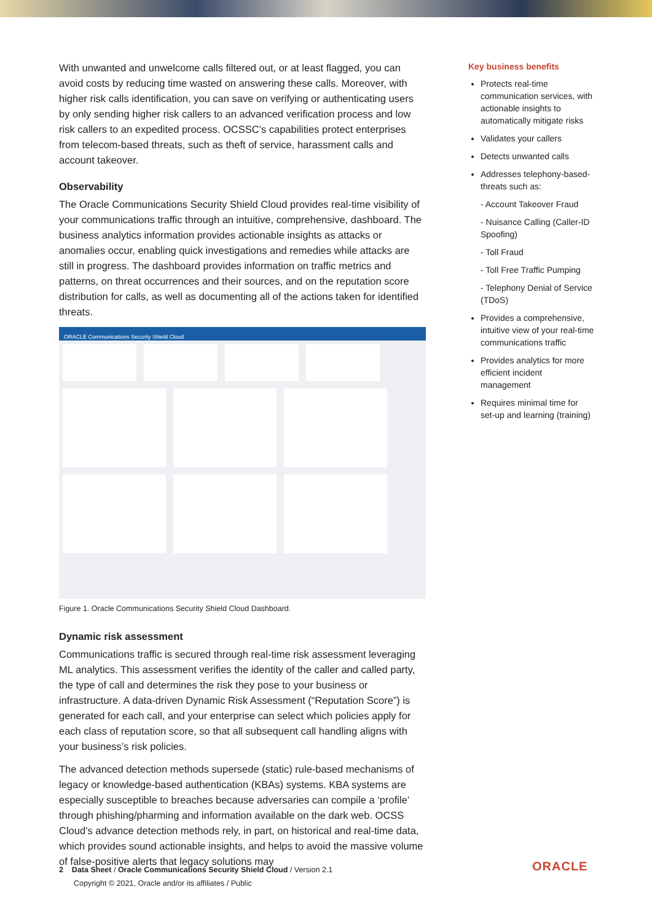With unwanted and unwelcome calls filtered out, or at least flagged, you can avoid costs by reducing time wasted on answering these calls. Moreover, with higher risk calls identification, you can save on verifying or authenticating users by only sending higher risk callers to an advanced verification process and low risk callers to an expedited process. OCSSC’s capabilities protect enterprises from telecom-based threats, such as theft of service, harassment calls and account takeover.
Observability
The Oracle Communications Security Shield Cloud provides real-time visibility of your communications traffic through an intuitive, comprehensive, dashboard. The business analytics information provides actionable insights as attacks or anomalies occur, enabling quick investigations and remedies while attacks are still in progress. The dashboard provides information on traffic metrics and patterns, on threat occurrences and their sources, and on the reputation score distribution for calls, as well as documenting all of the actions taken for identified threats.
ORACLE Communications Security Shield Cloud
Figure 1. Oracle Communications Security Shield Cloud Dashboard.
Dynamic risk assessment
Communications traffic is secured through real-time risk assessment leveraging ML analytics. This assessment verifies the identity of the caller and called party, the type of call and determines the risk they pose to your business or infrastructure. A data-driven Dynamic Risk Assessment (“Reputation Score”) is generated for each call, and your enterprise can select which policies apply for each class of reputation score, so that all subsequent call handling aligns with your business’s risk policies.
The advanced detection methods supersede (static) rule-based mechanisms of legacy or knowledge-based authentication (KBAs) systems. KBA systems are especially susceptible to breaches because adversaries can compile a ‘profile’ through phishing/pharming and information available on the dark web. OCSS Cloud’s advance detection methods rely, in part, on historical and real-time data, which provides sound actionable insights, and helps to avoid the massive volume of false-positive alerts that legacy solutions may
Key business benefits
Protects real-time communication services, with actionable insights to automatically mitigate risks
Validates your callers
Detects unwanted calls
Addresses telephony-based-threats such as:
- Account Takeover Fraud
- Nuisance Calling (Caller-ID Spoofing)
- Toll Fraud
- Toll Free Traffic Pumping
- Telephony Denial of Service (TDoS)
Provides a comprehensive, intuitive view of your real-time communications traffic
Provides analytics for more efficient incident management
Requires minimal time for set-up and learning (training)
2 Data Sheet / Oracle Communications Security Shield Cloud / Version 2.1
Copyright © 2021, Oracle and/or its affiliates / Public
ORACLE